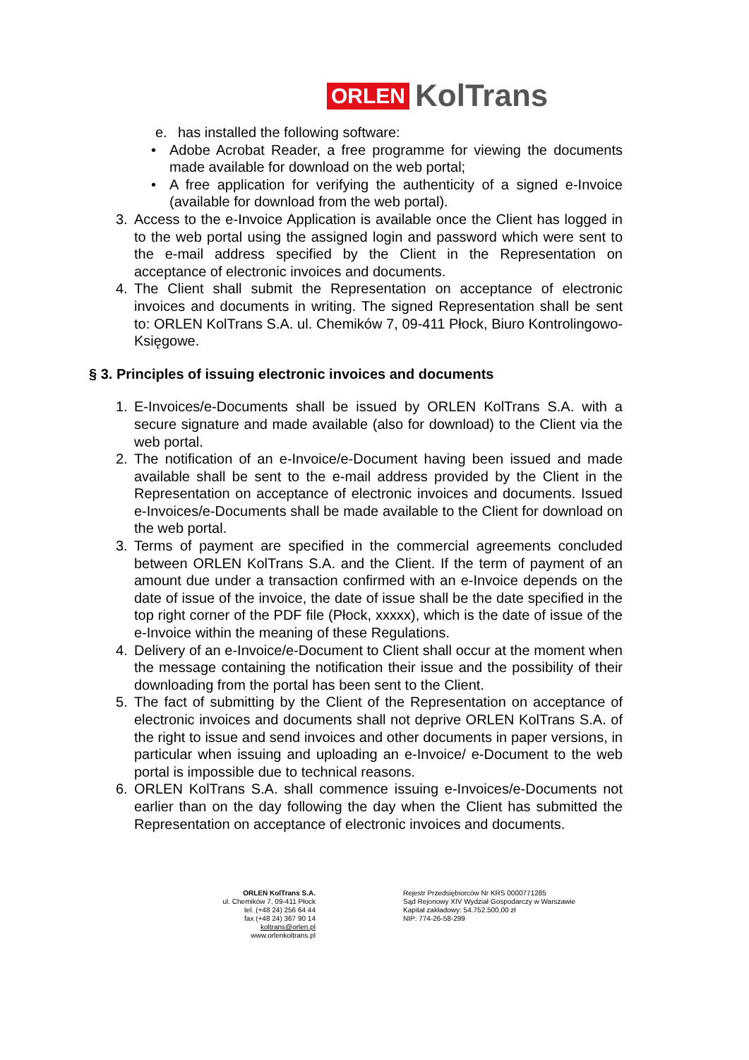ORLEN KolTrans
e. has installed the following software:
• Adobe Acrobat Reader, a free programme for viewing the documents made available for download on the web portal;
• A free application for verifying the authenticity of a signed e-Invoice (available for download from the web portal).
3. Access to the e-Invoice Application is available once the Client has logged in to the web portal using the assigned login and password which were sent to the e-mail address specified by the Client in the Representation on acceptance of electronic invoices and documents.
4. The Client shall submit the Representation on acceptance of electronic invoices and documents in writing. The signed Representation shall be sent to: ORLEN KolTrans S.A. ul. Chemików 7, 09-411 Płock, Biuro Kontrolingowo-Księgowe.
§ 3. Principles of issuing electronic invoices and documents
1. E-Invoices/e-Documents shall be issued by ORLEN KolTrans S.A. with a secure signature and made available (also for download) to the Client via the web portal.
2. The notification of an e-Invoice/e-Document having been issued and made available shall be sent to the e-mail address provided by the Client in the Representation on acceptance of electronic invoices and documents. Issued e-Invoices/e-Documents shall be made available to the Client for download on the web portal.
3. Terms of payment are specified in the commercial agreements concluded between ORLEN KolTrans S.A. and the Client. If the term of payment of an amount due under a transaction confirmed with an e-Invoice depends on the date of issue of the invoice, the date of issue shall be the date specified in the top right corner of the PDF file (Płock, xxxxx), which is the date of issue of the e-Invoice within the meaning of these Regulations.
4. Delivery of an e-Invoice/e-Document to Client shall occur at the moment when the message containing the notification their issue and the possibility of their downloading from the portal has been sent to the Client.
5. The fact of submitting by the Client of the Representation on acceptance of electronic invoices and documents shall not deprive ORLEN KolTrans S.A. of the right to issue and send invoices and other documents in paper versions, in particular when issuing and uploading an e-Invoice/ e-Document to the web portal is impossible due to technical reasons.
6. ORLEN KolTrans S.A. shall commence issuing e-Invoices/e-Documents not earlier than on the day following the day when the Client has submitted the Representation on acceptance of electronic invoices and documents.
ORLEN KolTrans S.A.
ul. Chemików 7, 09-411 Płock
tel. (+48 24) 256 64 44
fax (+48 24) 367 90 14
koltrans@orlen.pl
www.orlenkoltrans.pl
Rejestr Przedsiębiorców Nr KRS 0000771285
Sąd Rejonowy XIV Wydział Gospodarczy w Warszawie
Kapitał zakładowy: 54.752.500,00 zł
NIP: 774-26-58-299